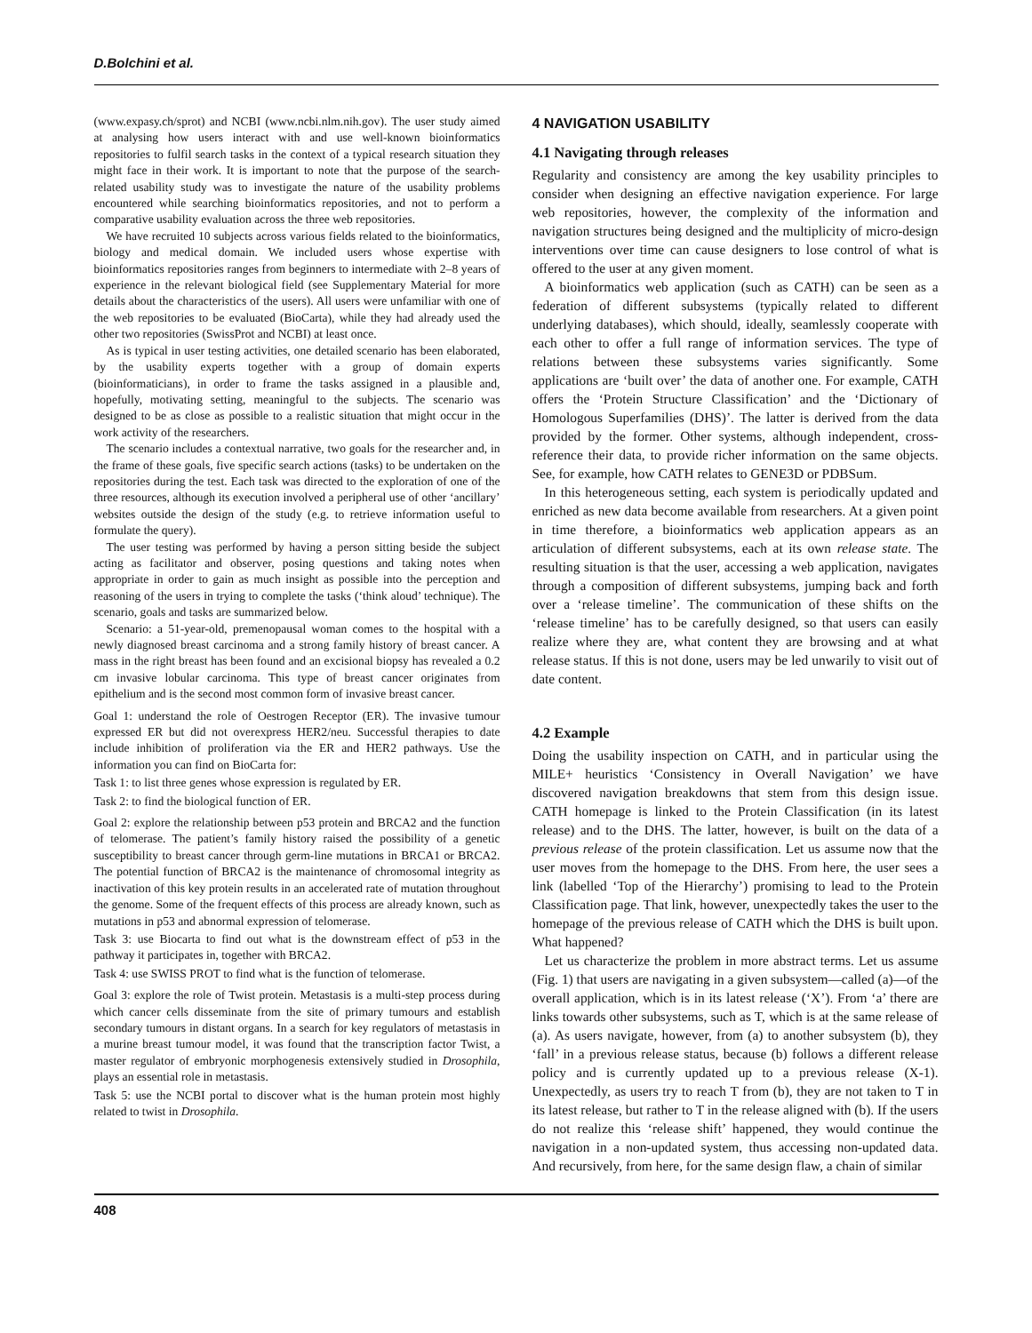D.Bolchini et al.
(www.expasy.ch/sprot) and NCBI (www.ncbi.nlm.nih.gov). The user study aimed at analysing how users interact with and use well-known bioinformatics repositories to fulfil search tasks in the context of a typical research situation they might face in their work. It is important to note that the purpose of the search-related usability study was to investigate the nature of the usability problems encountered while searching bioinformatics repositories, and not to perform a comparative usability evaluation across the three web repositories.
We have recruited 10 subjects across various fields related to the bioinformatics, biology and medical domain. We included users whose expertise with bioinformatics repositories ranges from beginners to intermediate with 2–8 years of experience in the relevant biological field (see Supplementary Material for more details about the characteristics of the users). All users were unfamiliar with one of the web repositories to be evaluated (BioCarta), while they had already used the other two repositories (SwissProt and NCBI) at least once.
As is typical in user testing activities, one detailed scenario has been elaborated, by the usability experts together with a group of domain experts (bioinformaticians), in order to frame the tasks assigned in a plausible and, hopefully, motivating setting, meaningful to the subjects. The scenario was designed to be as close as possible to a realistic situation that might occur in the work activity of the researchers.
The scenario includes a contextual narrative, two goals for the researcher and, in the frame of these goals, five specific search actions (tasks) to be undertaken on the repositories during the test. Each task was directed to the exploration of one of the three resources, although its execution involved a peripheral use of other ‘ancillary’ websites outside the design of the study (e.g. to retrieve information useful to formulate the query).
The user testing was performed by having a person sitting beside the subject acting as facilitator and observer, posing questions and taking notes when appropriate in order to gain as much insight as possible into the perception and reasoning of the users in trying to complete the tasks (‘think aloud’ technique). The scenario, goals and tasks are summarized below.
Scenario: a 51-year-old, premenopausal woman comes to the hospital with a newly diagnosed breast carcinoma and a strong family history of breast cancer. A mass in the right breast has been found and an excisional biopsy has revealed a 0.2 cm invasive lobular carcinoma. This type of breast cancer originates from epithelium and is the second most common form of invasive breast cancer.
Goal 1: understand the role of Oestrogen Receptor (ER). The invasive tumour expressed ER but did not overexpress HER2/neu. Successful therapies to date include inhibition of proliferation via the ER and HER2 pathways. Use the information you can find on BioCarta for:
Task 1: to list three genes whose expression is regulated by ER.
Task 2: to find the biological function of ER.
Goal 2: explore the relationship between p53 protein and BRCA2 and the function of telomerase. The patient’s family history raised the possibility of a genetic susceptibility to breast cancer through germ-line mutations in BRCA1 or BRCA2. The potential function of BRCA2 is the maintenance of chromosomal integrity as inactivation of this key protein results in an accelerated rate of mutation throughout the genome. Some of the frequent effects of this process are already known, such as mutations in p53 and abnormal expression of telomerase.
Task 3: use Biocarta to find out what is the downstream effect of p53 in the pathway it participates in, together with BRCA2.
Task 4: use SWISS PROT to find what is the function of telomerase.
Goal 3: explore the role of Twist protein. Metastasis is a multi-step process during which cancer cells disseminate from the site of primary tumours and establish secondary tumours in distant organs. In a search for key regulators of metastasis in a murine breast tumour model, it was found that the transcription factor Twist, a master regulator of embryonic morphogenesis extensively studied in Drosophila, plays an essential role in metastasis.
Task 5: use the NCBI portal to discover what is the human protein most highly related to twist in Drosophila.
4 NAVIGATION USABILITY
4.1 Navigating through releases
Regularity and consistency are among the key usability principles to consider when designing an effective navigation experience. For large web repositories, however, the complexity of the information and navigation structures being designed and the multiplicity of micro-design interventions over time can cause designers to lose control of what is offered to the user at any given moment.
A bioinformatics web application (such as CATH) can be seen as a federation of different subsystems (typically related to different underlying databases), which should, ideally, seamlessly cooperate with each other to offer a full range of information services. The type of relations between these subsystems varies significantly. Some applications are ‘built over’ the data of another one. For example, CATH offers the ‘Protein Structure Classification’ and the ‘Dictionary of Homologous Superfamilies (DHS)’. The latter is derived from the data provided by the former. Other systems, although independent, cross-reference their data, to provide richer information on the same objects. See, for example, how CATH relates to GENE3D or PDBSum.
In this heterogeneous setting, each system is periodically updated and enriched as new data become available from researchers. At a given point in time therefore, a bioinformatics web application appears as an articulation of different subsystems, each at its own release state. The resulting situation is that the user, accessing a web application, navigates through a composition of different subsystems, jumping back and forth over a ‘release timeline’. The communication of these shifts on the ‘release timeline’ has to be carefully designed, so that users can easily realize where they are, what content they are browsing and at what release status. If this is not done, users may be led unwarily to visit out of date content.
4.2 Example
Doing the usability inspection on CATH, and in particular using the MILE+ heuristics ‘Consistency in Overall Navigation’ we have discovered navigation breakdowns that stem from this design issue. CATH homepage is linked to the Protein Classification (in its latest release) and to the DHS. The latter, however, is built on the data of a previous release of the protein classification. Let us assume now that the user moves from the homepage to the DHS. From here, the user sees a link (labelled ‘Top of the Hierarchy’) promising to lead to the Protein Classification page. That link, however, unexpectedly takes the user to the homepage of the previous release of CATH which the DHS is built upon. What happened?
Let us characterize the problem in more abstract terms. Let us assume (Fig. 1) that users are navigating in a given subsystem—called (a)—of the overall application, which is in its latest release (‘X’). From ‘a’ there are links towards other subsystems, such as T, which is at the same release of (a). As users navigate, however, from (a) to another subsystem (b), they ‘fall’ in a previous release status, because (b) follows a different release policy and is currently updated up to a previous release (X-1). Unexpectedly, as users try to reach T from (b), they are not taken to T in its latest release, but rather to T in the release aligned with (b). If the users do not realize this ‘release shift’ happened, they would continue the navigation in a non-updated system, thus accessing non-updated data. And recursively, from here, for the same design flaw, a chain of similar
408